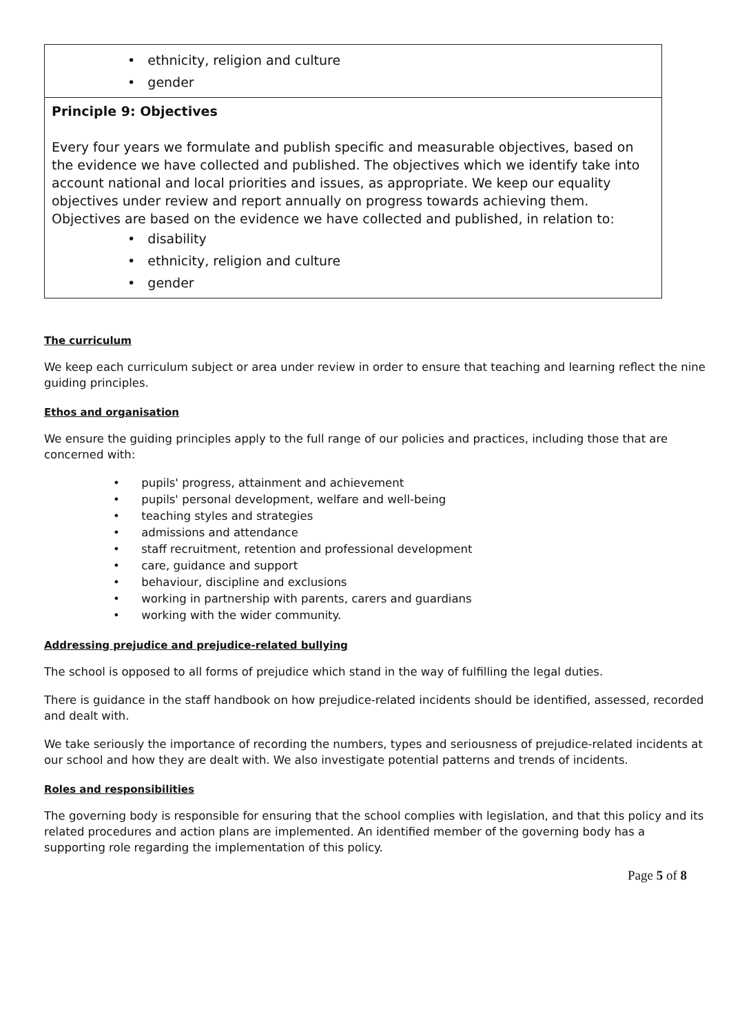| • ethnicity, religion and culture • gender |
| Principle 9: Objectives Every four years we formulate and publish specific and measurable objectives, based on the evidence we have collected and published. The objectives which we identify take into account national and local priorities and issues, as appropriate. We keep our equality objectives under review and report annually on progress towards achieving them. Objectives are based on the evidence we have collected and published, in relation to: • disability • ethnicity, religion and culture • gender |
The curriculum
We keep each curriculum subject or area under review in order to ensure that teaching and learning reflect the nine guiding principles.
Ethos and organisation
We ensure the guiding principles apply to the full range of our policies and practices, including those that are concerned with:
• pupils' progress, attainment and achievement
• pupils' personal development, welfare and well-being
• teaching styles and strategies
• admissions and attendance
• staff recruitment, retention and professional development
• care, guidance and support
• behaviour, discipline and exclusions
• working in partnership with parents, carers and guardians
• working with the wider community.
Addressing prejudice and prejudice-related bullying
The school is opposed to all forms of prejudice which stand in the way of fulfilling the legal duties.
There is guidance in the staff handbook on how prejudice-related incidents should be identified, assessed, recorded and dealt with.
We take seriously the importance of recording the numbers, types and seriousness of prejudice-related incidents at our school and how they are dealt with. We also investigate potential patterns and trends of incidents.
Roles and responsibilities
The governing body is responsible for ensuring that the school complies with legislation, and that this policy and its related procedures and action plans are implemented. An identified member of the governing body has a supporting role regarding the implementation of this policy.
Page 5 of 8